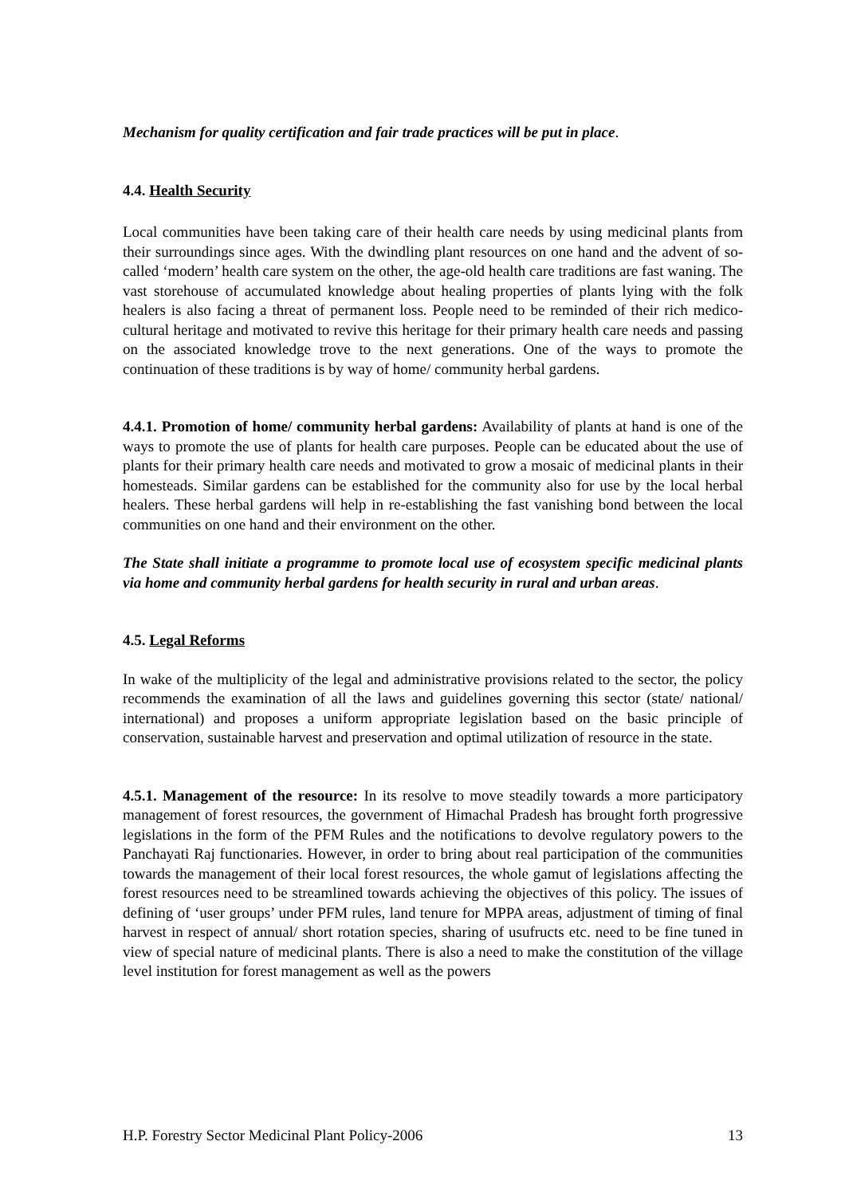Mechanism for quality certification and fair trade practices will be put in place.
4.4. Health Security
Local communities have been taking care of their health care needs by using medicinal plants from their surroundings since ages. With the dwindling plant resources on one hand and the advent of so-called ‘modern’ health care system on the other, the age-old health care traditions are fast waning. The vast storehouse of accumulated knowledge about healing properties of plants lying with the folk healers is also facing a threat of permanent loss. People need to be reminded of their rich medico-cultural heritage and motivated to revive this heritage for their primary health care needs and passing on the associated knowledge trove to the next generations. One of the ways to promote the continuation of these traditions is by way of home/ community herbal gardens.
4.4.1. Promotion of home/ community herbal gardens: Availability of plants at hand is one of the ways to promote the use of plants for health care purposes. People can be educated about the use of plants for their primary health care needs and motivated to grow a mosaic of medicinal plants in their homesteads. Similar gardens can be established for the community also for use by the local herbal healers. These herbal gardens will help in re-establishing the fast vanishing bond between the local communities on one hand and their environment on the other.
The State shall initiate a programme to promote local use of ecosystem specific medicinal plants via home and community herbal gardens for health security in rural and urban areas.
4.5. Legal Reforms
In wake of the multiplicity of the legal and administrative provisions related to the sector, the policy recommends the examination of all the laws and guidelines governing this sector (state/ national/ international) and proposes a uniform appropriate legislation based on the basic principle of conservation, sustainable harvest and preservation and optimal utilization of resource in the state.
4.5.1. Management of the resource: In its resolve to move steadily towards a more participatory management of forest resources, the government of Himachal Pradesh has brought forth progressive legislations in the form of the PFM Rules and the notifications to devolve regulatory powers to the Panchayati Raj functionaries. However, in order to bring about real participation of the communities towards the management of their local forest resources, the whole gamut of legislations affecting the forest resources need to be streamlined towards achieving the objectives of this policy. The issues of defining of ‘user groups’ under PFM rules, land tenure for MPPA areas, adjustment of timing of final harvest in respect of annual/ short rotation species, sharing of usufructs etc. need to be fine tuned in view of special nature of medicinal plants. There is also a need to make the constitution of the village level institution for forest management as well as the powers
H.P. Forestry Sector Medicinal Plant Policy-2006 13